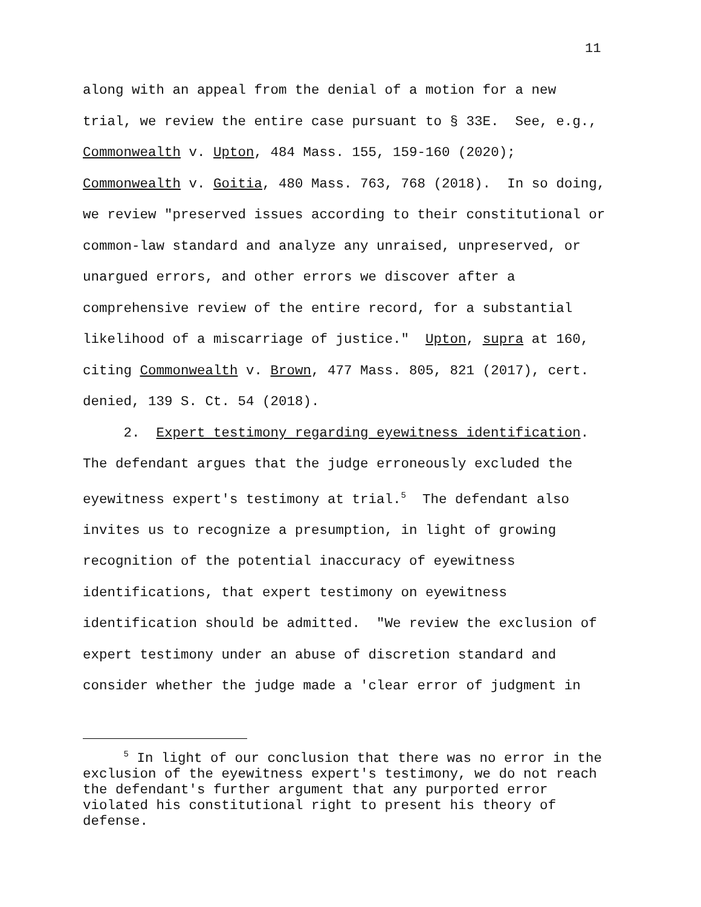11
along with an appeal from the denial of a motion for a new trial, we review the entire case pursuant to § 33E. See, e.g., Commonwealth v. Upton, 484 Mass. 155, 159-160 (2020); Commonwealth v. Goitia, 480 Mass. 763, 768 (2018). In so doing, we review "preserved issues according to their constitutional or common-law standard and analyze any unraised, unpreserved, or unargued errors, and other errors we discover after a comprehensive review of the entire record, for a substantial likelihood of a miscarriage of justice." Upton, supra at 160, citing Commonwealth v. Brown, 477 Mass. 805, 821 (2017), cert. denied, 139 S. Ct. 54 (2018). 2. Expert testimony regarding eyewitness identification. The defendant argues that the judge erroneously excluded the eyewitness expert's testimony at trial.<sup>5</sup> The defendant also invites us to recognize a presumption, in light of growing recognition of the potential inaccuracy of eyewitness identifications, that expert testimony on eyewitness identification should be admitted. "We review the exclusion of expert testimony under an abuse of discretion standard and consider whether the judge made a 'clear error of judgment in
<sup>5</sup> In light of our conclusion that there was no error in the exclusion of the eyewitness expert's testimony, we do not reach the defendant's further argument that any purported error violated his constitutional right to present his theory of defense.